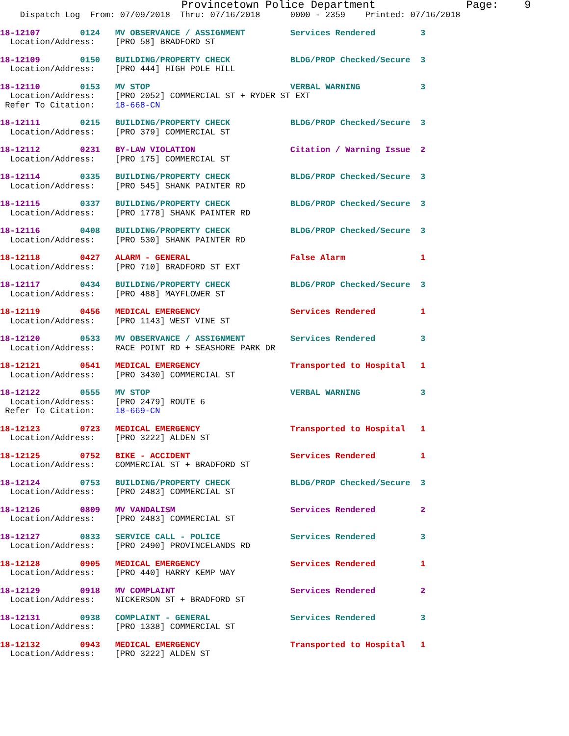Provincetown Police Department              Page:    9
    Dispatch Log  From: 07/09/2018  Thru: 07/16/2018      0000 - 2359    Printed: 07/16/2018
18-12107        0124   MV OBSERVANCE / ASSIGNMENT         Services Rendered         3
  Location/Address:    [PRO 58] BRADFORD ST
18-12109        0150   BUILDING/PROPERTY CHECK            BLDG/PROP Checked/Secure  3
  Location/Address:    [PRO 444] HIGH POLE HILL
18-12110        0153   MV STOP                            VERBAL WARNING            3
  Location/Address:    [PRO 2052] COMMERCIAL ST + RYDER ST EXT
 Refer To Citation:    18-668-CN
18-12111        0215   BUILDING/PROPERTY CHECK            BLDG/PROP Checked/Secure  3
  Location/Address:    [PRO 379] COMMERCIAL ST
18-12112        0231   BY-LAW VIOLATION                   Citation / Warning Issue  2
  Location/Address:    [PRO 175] COMMERCIAL ST
18-12114        0335   BUILDING/PROPERTY CHECK            BLDG/PROP Checked/Secure  3
  Location/Address:    [PRO 545] SHANK PAINTER RD
18-12115        0337   BUILDING/PROPERTY CHECK            BLDG/PROP Checked/Secure  3
  Location/Address:    [PRO 1778] SHANK PAINTER RD
18-12116        0408   BUILDING/PROPERTY CHECK            BLDG/PROP Checked/Secure  3
  Location/Address:    [PRO 530] SHANK PAINTER RD
18-12118        0427   ALARM - GENERAL                    False Alarm               1
  Location/Address:    [PRO 710] BRADFORD ST EXT
18-12117        0434   BUILDING/PROPERTY CHECK            BLDG/PROP Checked/Secure  3
  Location/Address:    [PRO 488] MAYFLOWER ST
18-12119        0456   MEDICAL EMERGENCY                  Services Rendered         1
  Location/Address:    [PRO 1143] WEST VINE ST
18-12120        0533   MV OBSERVANCE / ASSIGNMENT         Services Rendered         3
  Location/Address:    RACE POINT RD + SEASHORE PARK DR
18-12121        0541   MEDICAL EMERGENCY                  Transported to Hospital   1
  Location/Address:    [PRO 3430] COMMERCIAL ST
18-12122        0555   MV STOP                            VERBAL WARNING            3
  Location/Address:    [PRO 2479] ROUTE 6
 Refer To Citation:    18-669-CN
18-12123        0723   MEDICAL EMERGENCY                  Transported to Hospital   1
  Location/Address:    [PRO 3222] ALDEN ST
18-12125        0752   BIKE - ACCIDENT                    Services Rendered         1
  Location/Address:    COMMERCIAL ST + BRADFORD ST
18-12124        0753   BUILDING/PROPERTY CHECK            BLDG/PROP Checked/Secure  3
  Location/Address:    [PRO 2483] COMMERCIAL ST
18-12126        0809   MV VANDALISM                       Services Rendered         2
  Location/Address:    [PRO 2483] COMMERCIAL ST
18-12127        0833   SERVICE CALL - POLICE              Services Rendered         3
  Location/Address:    [PRO 2490] PROVINCELANDS RD
18-12128        0905   MEDICAL EMERGENCY                  Services Rendered         1
  Location/Address:    [PRO 440] HARRY KEMP WAY
18-12129        0918   MV COMPLAINT                       Services Rendered         2
  Location/Address:    NICKERSON ST + BRADFORD ST
18-12131        0938   COMPLAINT - GENERAL                Services Rendered         3
  Location/Address:    [PRO 1338] COMMERCIAL ST
18-12132        0943   MEDICAL EMERGENCY                  Transported to Hospital   1
  Location/Address:    [PRO 3222] ALDEN ST